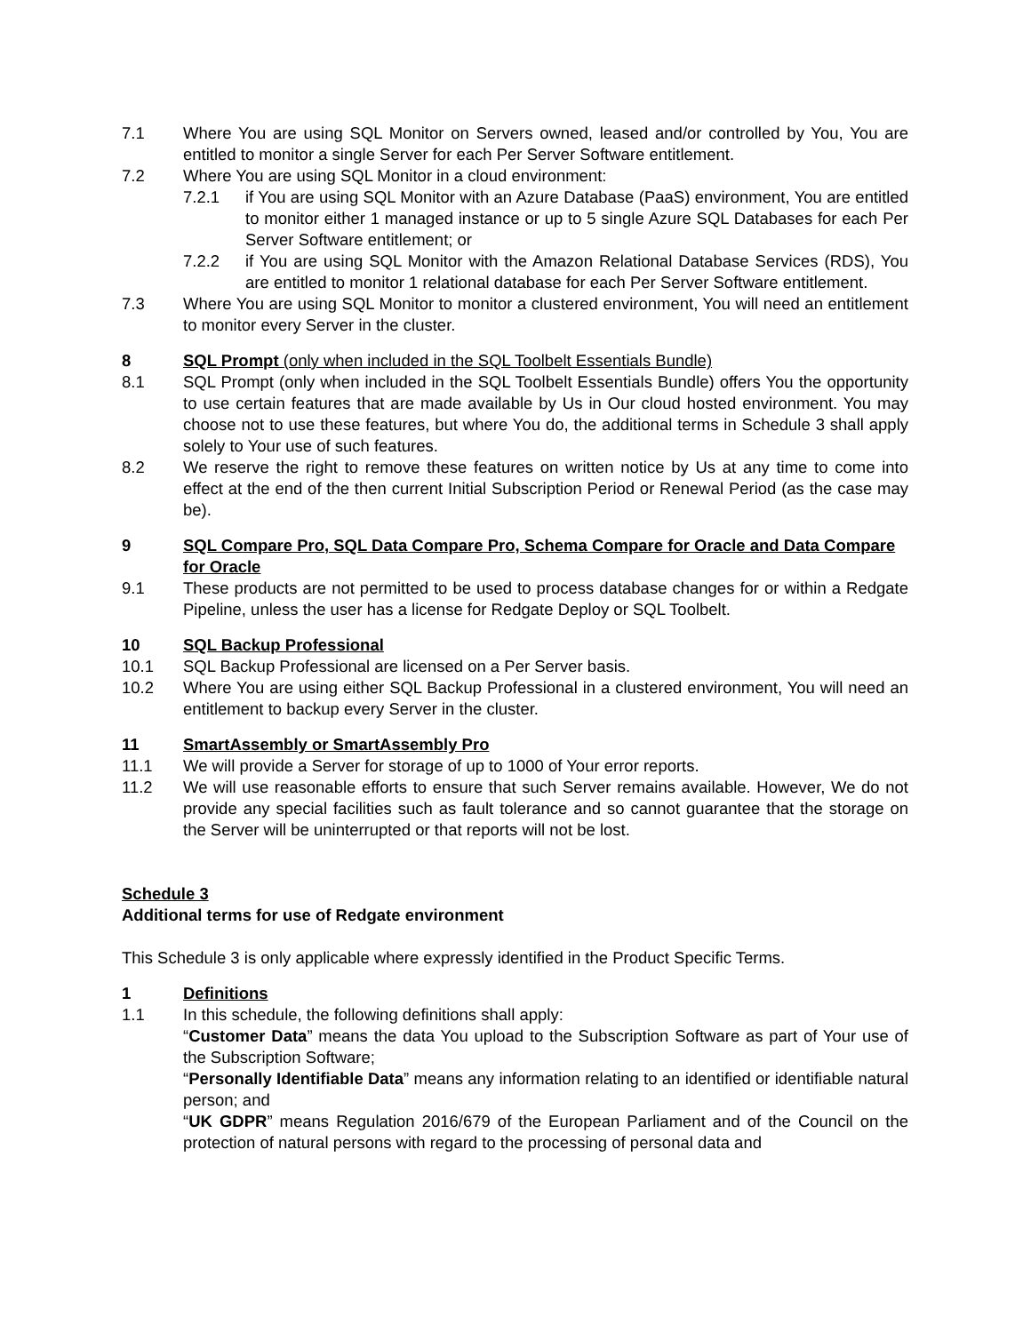7.1 Where You are using SQL Monitor on Servers owned, leased and/or controlled by You, You are entitled to monitor a single Server for each Per Server Software entitlement.
7.2 Where You are using SQL Monitor in a cloud environment:
7.2.1 if You are using SQL Monitor with an Azure Database (PaaS) environment, You are entitled to monitor either 1 managed instance or up to 5 single Azure SQL Databases for each Per Server Software entitlement; or
7.2.2 if You are using SQL Monitor with the Amazon Relational Database Services (RDS), You are entitled to monitor 1 relational database for each Per Server Software entitlement.
7.3 Where You are using SQL Monitor to monitor a clustered environment, You will need an entitlement to monitor every Server in the cluster.
8 SQL Prompt (only when included in the SQL Toolbelt Essentials Bundle)
8.1 SQL Prompt (only when included in the SQL Toolbelt Essentials Bundle) offers You the opportunity to use certain features that are made available by Us in Our cloud hosted environment. You may choose not to use these features, but where You do, the additional terms in Schedule 3 shall apply solely to Your use of such features.
8.2 We reserve the right to remove these features on written notice by Us at any time to come into effect at the end of the then current Initial Subscription Period or Renewal Period (as the case may be).
9 SQL Compare Pro, SQL Data Compare Pro, Schema Compare for Oracle and Data Compare for Oracle
9.1 These products are not permitted to be used to process database changes for or within a Redgate Pipeline, unless the user has a license for Redgate Deploy or SQL Toolbelt.
10 SQL Backup Professional
10.1 SQL Backup Professional are licensed on a Per Server basis.
10.2 Where You are using either SQL Backup Professional in a clustered environment, You will need an entitlement to backup every Server in the cluster.
11 SmartAssembly or SmartAssembly Pro
11.1 We will provide a Server for storage of up to 1000 of Your error reports.
11.2 We will use reasonable efforts to ensure that such Server remains available. However, We do not provide any special facilities such as fault tolerance and so cannot guarantee that the storage on the Server will be uninterrupted or that reports will not be lost.
Schedule 3
Additional terms for use of Redgate environment
This Schedule 3 is only applicable where expressly identified in the Product Specific Terms.
1 Definitions
1.1 In this schedule, the following definitions shall apply:
“Customer Data” means the data You upload to the Subscription Software as part of Your use of the Subscription Software;
“Personally Identifiable Data” means any information relating to an identified or identifiable natural person; and
“UK GDPR” means Regulation 2016/679 of the European Parliament and of the Council on the protection of natural persons with regard to the processing of personal data and